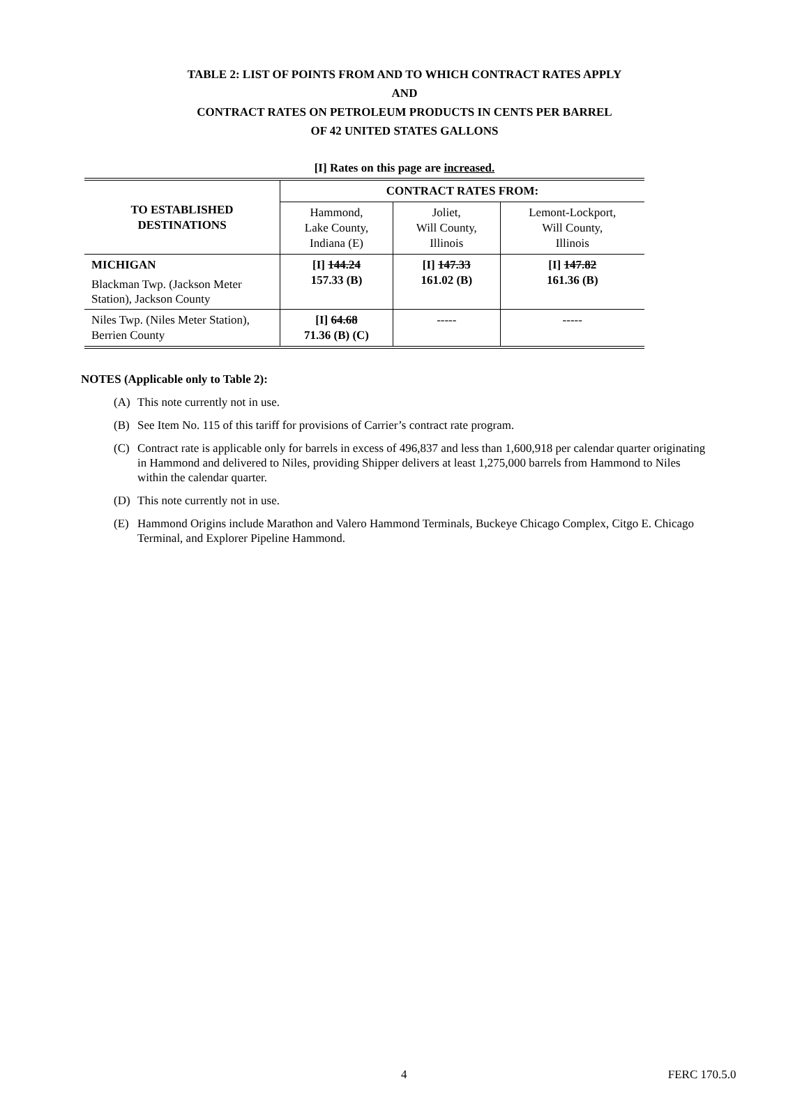TABLE 2: LIST OF POINTS FROM AND TO WHICH CONTRACT RATES APPLY
AND
CONTRACT RATES ON PETROLEUM PRODUCTS IN CENTS PER BARREL
OF 42 UNITED STATES GALLONS
[I] Rates on this page are increased.
| TO ESTABLISHED DESTINATIONS | CONTRACT RATES FROM: | | |
| --- | --- | --- | --- |
| | Hammond, Lake County, Indiana (E) | Joliet, Will County, Illinois | Lemont-Lockport, Will County, Illinois |
| MICHIGAN Blackman Twp. (Jackson Meter Station), Jackson County | [I] 144.24 157.33 (B) | [I] 147.33 161.02 (B) | [I] 147.82 161.36 (B) |
| Niles Twp. (Niles Meter Station), Berrien County | [I] 64.68 71.36 (B) (C) | ----- | ----- |
NOTES (Applicable only to Table 2):
(A) This note currently not in use.
(B) See Item No. 115 of this tariff for provisions of Carrier’s contract rate program.
(C) Contract rate is applicable only for barrels in excess of 496,837 and less than 1,600,918 per calendar quarter originating in Hammond and delivered to Niles, providing Shipper delivers at least 1,275,000 barrels from Hammond to Niles within the calendar quarter.
(D) This note currently not in use.
(E) Hammond Origins include Marathon and Valero Hammond Terminals, Buckeye Chicago Complex, Citgo E. Chicago Terminal, and Explorer Pipeline Hammond.
4 FERC 170.5.0